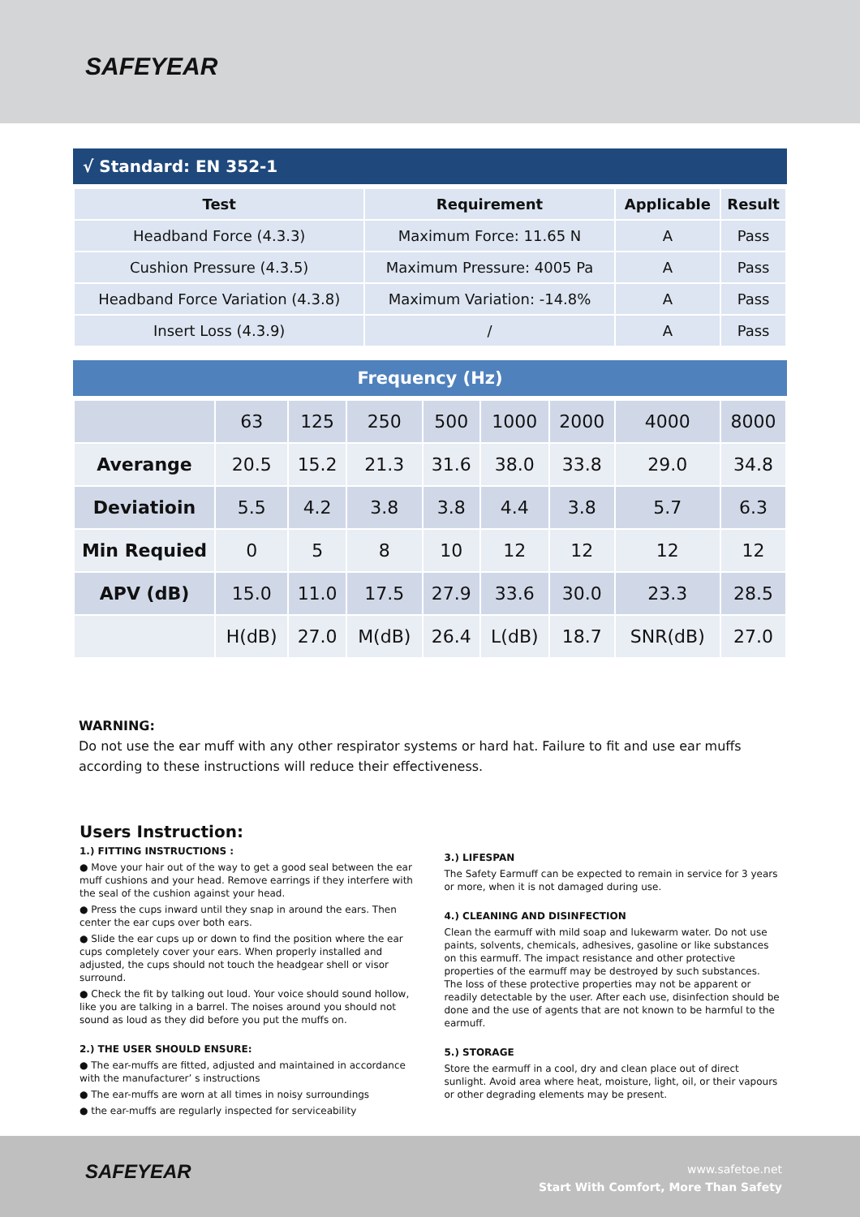SAFEYEAR
√ Standard: EN 352-1
| Test | Requirement | Applicable | Result |
| --- | --- | --- | --- |
| Headband Force (4.3.3) | Maximum Force: 11.65 N | A | Pass |
| Cushion Pressure (4.3.5) | Maximum Pressure: 4005 Pa | A | Pass |
| Headband Force Variation (4.3.8) | Maximum Variation: -14.8% | A | Pass |
| Insert Loss (4.3.9) | / | A | Pass |
Frequency (Hz)
| | 63 | 125 | 250 | 500 | 1000 | 2000 | 4000 | 8000 |
| Averange | 20.5 | 15.2 | 21.3 | 31.6 | 38.0 | 33.8 | 29.0 | 34.8 |
| Deviatioin | 5.5 | 4.2 | 3.8 | 3.8 | 4.4 | 3.8 | 5.7 | 6.3 |
| Min Requied | 0 | 5 | 8 | 10 | 12 | 12 | 12 | 12 |
| APV (dB) | 15.0 | 11.0 | 17.5 | 27.9 | 33.6 | 30.0 | 23.3 | 28.5 |
| | H(dB) | 27.0 | M(dB) | 26.4 | L(dB) | 18.7 | SNR(dB) | 27.0 |
WARNING:
Do not use the ear muff with any other respirator systems or hard hat. Failure to fit and use ear muffs according to these instructions will reduce their effectiveness.
Users Instruction:
1.) FITTING INSTRUCTIONS :
● Move your hair out of the way to get a good seal between the ear muff cushions and your head. Remove earrings if they interfere with the seal of the cushion against your head.
● Press the cups inward until they snap in around the ears. Then center the ear cups over both ears.
● Slide the ear cups up or down to find the position where the ear cups completely cover your ears. When properly installed and adjusted, the cups should not touch the headgear shell or visor surround.
● Check the fit by talking out loud. Your voice should sound hollow, like you are talking in a barrel. The noises around you should not sound as loud as they did before you put the muffs on.
2.) THE USER SHOULD ENSURE:
● The ear-muffs are fitted, adjusted and maintained in accordance with the manufacturer’ s instructions
● The ear-muffs are worn at all times in noisy surroundings
● the ear-muffs are regularly inspected for serviceability
3.) LIFESPAN
The Safety Earmuff can be expected to remain in service for 3 years or more, when it is not damaged during use.
4.) CLEANING AND DISINFECTION
Clean the earmuff with mild soap and lukewarm water. Do not use paints, solvents, chemicals, adhesives, gasoline or like substances on this earmuff. The impact resistance and other protective properties of the earmuff may be destroyed by such substances. The loss of these protective properties may not be apparent or readily detectable by the user. After each use, disinfection should be done and the use of agents that are not known to be harmful to the earmuff.
5.) STORAGE
Store the earmuff in a cool, dry and clean place out of direct sunlight. Avoid area where heat, moisture, light, oil, or their vapours or other degrading elements may be present.
SAFEYEAR
www.safetoe.net
Start With Comfort, More Than Safety